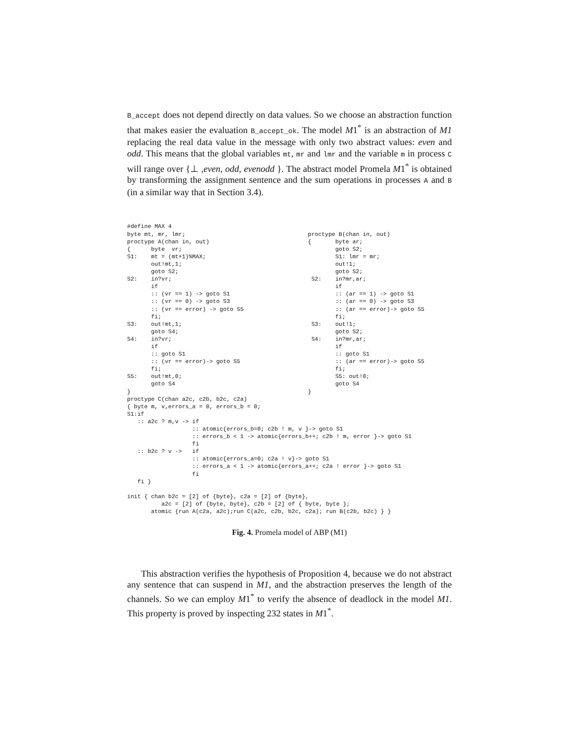B_accept does not depend directly on data values. So we choose an abstraction function that makes easier the evaluation B_accept_ok. The model M1<sup>*</sup> is an abstraction of M1 replacing the real data value in the message with only two abstract values: even and odd. This means that the global variables mt, mr and lmr and the variable m in process C will range over {⊥ ,even, odd, evenodd }. The abstract model Promela M1<sup>*</sup> is obtained by transforming the assignment sentence and the sum operations in processes A and B (in a similar way that in Section 3.4).
#define MAX 4
byte mt, mr, lmr;
proctype A(chan in, out)
{      byte  vr;
S1:    mt = (mt+1)%MAX;
       out!mt,1;
       goto S2;
S2:    in?vr;
       if
       :: (vr == 1) -> goto S1
       :: (vr == 0) -> goto S3
       :: (vr == error) -> goto S5
       fi;
S3:    out!mt,1;
       goto S4;
S4:    in?vr;
       if
       :: goto S1
       :: (vr == error)-> goto S5
       fi;
S5:    out!mt,0;
       goto S4
}
proctype B(chan in, out)
{       byte ar;
        goto S2;
        S1: lmr = mr;
        out!1;
        goto S2;
 S2:    in?mr,ar;
        if
        :: (ar == 1) -> goto S1
        :: (ar == 0) -> goto S3
        :: (ar == error)-> goto S5
        fi;
 S3:    out!1;
        goto S2;
 S4:    in?mr,ar;
        if
        :: goto S1
        :: (ar == error)-> goto S5
        fi;
        S5: out!0;
        goto S4
}
proctype C(chan a2c, c2b, b2c, c2a)
{ byte m, v,errors_a = 0, errors_b = 0;
S1:if
   :: a2c ? m,v -> if
                   :: atomic{errors_b=0; c2b ! m, v }-> goto S1
                   :: errors_b < 1 -> atomic{errors_b++; c2b ! m, error }-> goto S1
                   fi
   :: b2c ? v ->   if
                   :: atomic{errors_a=0; c2a ! v}-> goto S1
                   :: errors_a < 1 -> atomic{errors_a++; c2a ! error }-> goto S1
                   fi
   fi }

init { chan b2c = [2] of {byte}, c2a = [2] of {byte},
          a2c = [2] of {byte, byte}, c2b = [2] of { byte, byte };
       atomic {run A(c2a, a2c);run C(a2c, c2b, b2c, c2a); run B(c2b, b2c) } }
Fig. 4. Promela model of ABP (M1)
This abstraction verifies the hypothesis of Proposition 4, because we do not abstract any sentence that can suspend in M1, and the abstraction preserves the length of the channels. So we can employ M1<sup>*</sup> to verify the absence of deadlock in the model M1. This property is proved by inspecting 232 states in M1<sup>*</sup>.